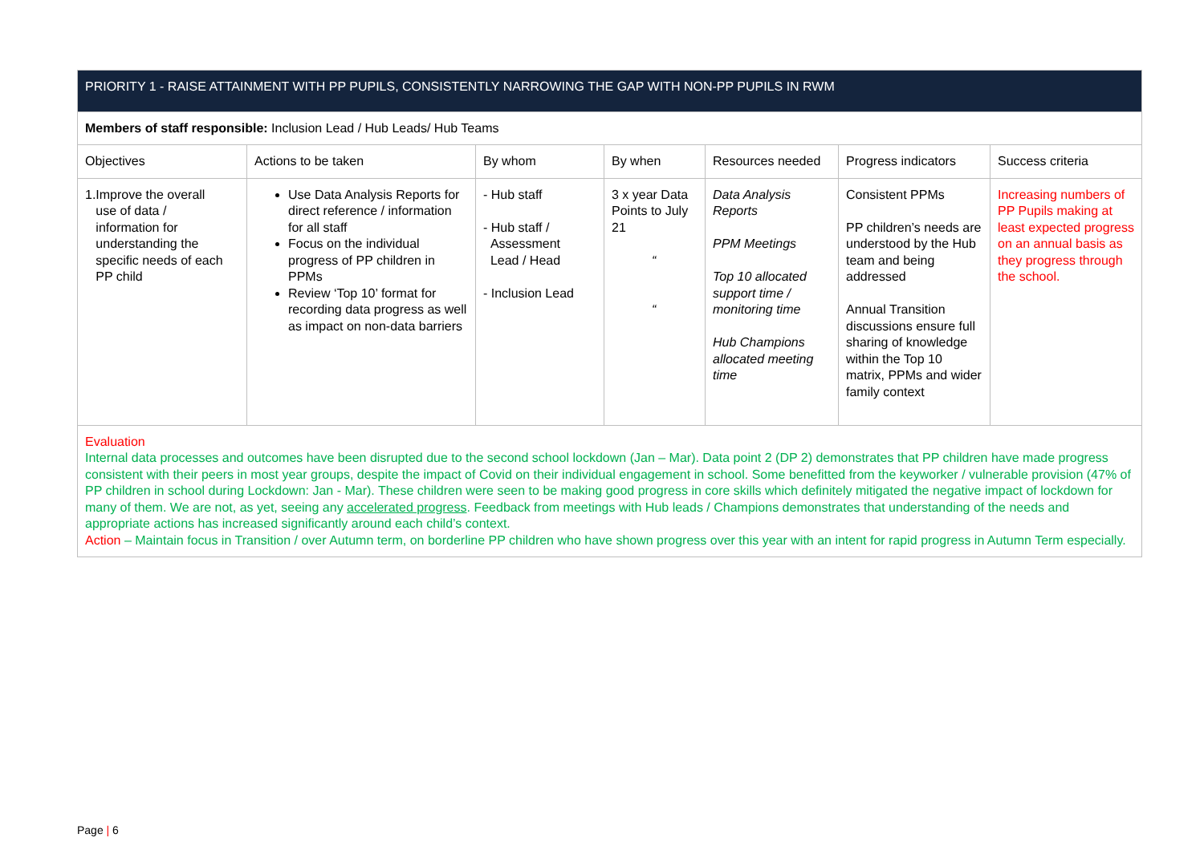| PRIORITY 1 - RAISE ATTAINMENT WITH PP PUPILS, CONSISTENTLY NARROWING THE GAP WITH NON-PP PUPILS IN RWM | | | | | | |
| Members of staff responsible: Inclusion Lead / Hub Leads/ Hub Teams | | | | | | |
| Objectives | Actions to be taken | By whom | By when | Resources needed | Progress indicators | Success criteria |
| 1.Improve the overall use of data / information for understanding the specific needs of each PP child | Use Data Analysis Reports for direct reference / information for all staff Focus on the individual progress of PP children in PPMs Review ‘Top 10’ format for recording data progress as well as impact on non-data barriers | - Hub staff - Hub staff / Assessment Lead / Head - Inclusion Lead | 3 x year Data Points to July 21 “ “ | Data Analysis Reports PPM Meetings Top 10 allocated support time / monitoring time Hub Champions allocated meeting time | Consistent PPMs PP children’s needs are understood by the Hub team and being addressed Annual Transition discussions ensure full sharing of knowledge within the Top 10 matrix, PPMs and wider family context | Increasing numbers of PP Pupils making at least expected progress on an annual basis as they progress through the school. |
| Evaluation Internal data processes and outcomes have been disrupted due to the second school lockdown (Jan – Mar). Data point 2 (DP 2) demonstrates that PP children have made progress consistent with their peers in most year groups, despite the impact of Covid on their individual engagement in school. Some benefitted from the keyworker / vulnerable provision (47% of PP children in school during Lockdown: Jan - Mar). These children were seen to be making good progress in core skills which definitely mitigated the negative impact of lockdown for many of them. We are not, as yet, seeing any accelerated progress . Feedback from meetings with Hub leads / Champions demonstrates that understanding of the needs and appropriate actions has increased significantly around each child’s context. Action – Maintain focus in Transition / over Autumn term, on borderline PP children who have shown progress over this year with an intent for rapid progress in Autumn Term especially. | | | | | | |
Page | 6